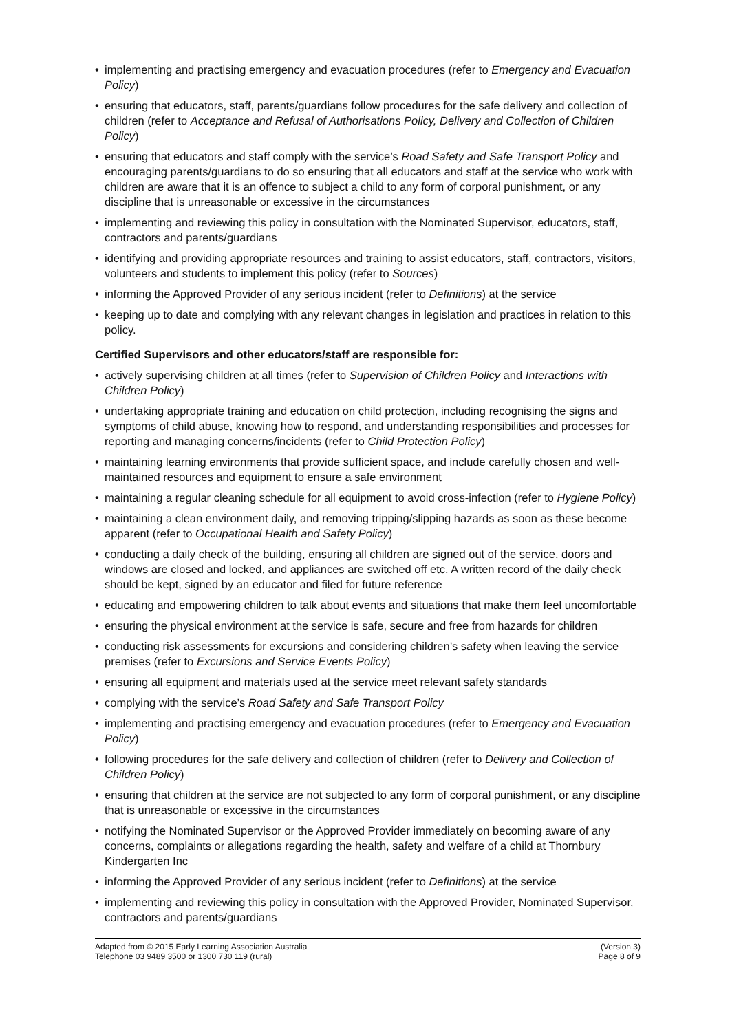• implementing and practising emergency and evacuation procedures (refer to Emergency and Evacuation Policy)
• ensuring that educators, staff, parents/guardians follow procedures for the safe delivery and collection of children (refer to Acceptance and Refusal of Authorisations Policy, Delivery and Collection of Children Policy)
• ensuring that educators and staff comply with the service’s Road Safety and Safe Transport Policy and encouraging parents/guardians to do so ensuring that all educators and staff at the service who work with children are aware that it is an offence to subject a child to any form of corporal punishment, or any discipline that is unreasonable or excessive in the circumstances
• implementing and reviewing this policy in consultation with the Nominated Supervisor, educators, staff, contractors and parents/guardians
• identifying and providing appropriate resources and training to assist educators, staff, contractors, visitors, volunteers and students to implement this policy (refer to Sources)
• informing the Approved Provider of any serious incident (refer to Definitions) at the service
• keeping up to date and complying with any relevant changes in legislation and practices in relation to this policy.
Certified Supervisors and other educators/staff are responsible for:
• actively supervising children at all times (refer to Supervision of Children Policy and Interactions with Children Policy)
• undertaking appropriate training and education on child protection, including recognising the signs and symptoms of child abuse, knowing how to respond, and understanding responsibilities and processes for reporting and managing concerns/incidents (refer to Child Protection Policy)
• maintaining learning environments that provide sufficient space, and include carefully chosen and well-maintained resources and equipment to ensure a safe environment
• maintaining a regular cleaning schedule for all equipment to avoid cross-infection (refer to Hygiene Policy)
• maintaining a clean environment daily, and removing tripping/slipping hazards as soon as these become apparent (refer to Occupational Health and Safety Policy)
• conducting a daily check of the building, ensuring all children are signed out of the service, doors and windows are closed and locked, and appliances are switched off etc. A written record of the daily check should be kept, signed by an educator and filed for future reference
• educating and empowering children to talk about events and situations that make them feel uncomfortable
• ensuring the physical environment at the service is safe, secure and free from hazards for children
• conducting risk assessments for excursions and considering children’s safety when leaving the service premises (refer to Excursions and Service Events Policy)
• ensuring all equipment and materials used at the service meet relevant safety standards
• complying with the service’s Road Safety and Safe Transport Policy
• implementing and practising emergency and evacuation procedures (refer to Emergency and Evacuation Policy)
• following procedures for the safe delivery and collection of children (refer to Delivery and Collection of Children Policy)
• ensuring that children at the service are not subjected to any form of corporal punishment, or any discipline that is unreasonable or excessive in the circumstances
• notifying the Nominated Supervisor or the Approved Provider immediately on becoming aware of any concerns, complaints or allegations regarding the health, safety and welfare of a child at Thornbury Kindergarten Inc
• informing the Approved Provider of any serious incident (refer to Definitions) at the service
• implementing and reviewing this policy in consultation with the Approved Provider, Nominated Supervisor, contractors and parents/guardians
Adapted from © 2015 Early Learning Association Australia
Telephone 03 9489 3500 or 1300 730 119 (rural)
(Version 3)
Page 8 of 9